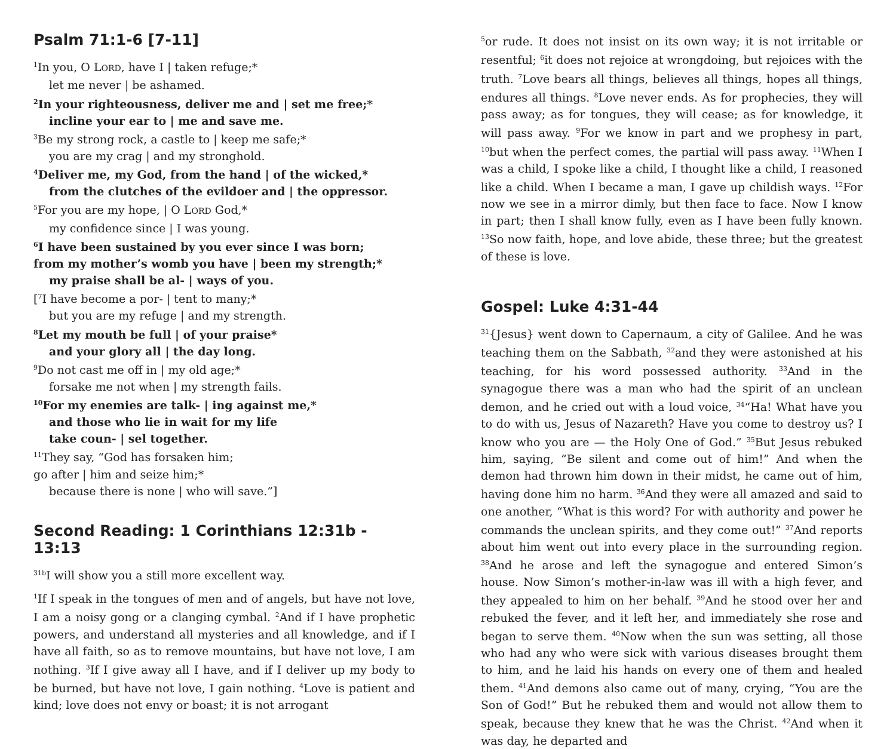Psalm 71:1-6 [7-11]
<sup>1</sup> In you, O LORD, have I | taken refuge;*
let me never | be ashamed.
<sup>2</sup> In your righteousness, deliver me and | set me free;*
incline your ear to | me and save me.
<sup>3</sup> Be my strong rock, a castle to | keep me safe;*
you are my crag | and my stronghold.
<sup>4</sup> Deliver me, my God, from the hand | of the wicked,*
from the clutches of the evildoer and | the oppressor.
<sup>5</sup> For you are my hope, | O LORD God,*
my confidence since | I was young.
<sup>6</sup> I have been sustained by you ever since I was born;
from my mother’s womb you have | been my strength;*
my praise shall be al- | ways of you.
[<sup>7</sup>I have become a por- | tent to many;*
but you are my refuge | and my strength.
<sup>8</sup> Let my mouth be full | of your praise*
and your glory all | the day long.
<sup>9</sup> Do not cast me off in | my old age;*
forsake me not when | my strength fails.
<sup>10</sup> For my enemies are talk- | ing against me,*
and those who lie in wait for my life
take coun- | sel together.
<sup>11</sup> They say, “God has forsaken him;
go after | him and seize him;*
because there is none | who will save.”]
Second Reading: 1 Corinthians 12:31b - 13:13
<sup>31b</sup>I will show you a still more excellent way.
<sup>1</sup> If I speak in the tongues of men and of angels, but have not love, I am a noisy gong or a clanging cymbal. <sup>2</sup>And if I have prophetic powers, and understand all mysteries and all knowledge, and if I have all faith, so as to remove mountains, but have not love, I am nothing. <sup>3</sup>If I give away all I have, and if I deliver up my body to be burned, but have not love, I gain nothing. <sup>4</sup>Love is patient and kind; love does not envy or boast; it is not arrogant
<sup>5</sup> or rude. It does not insist on its own way; it is not irritable or resentful; <sup>6</sup>it does not rejoice at wrongdoing, but rejoices with the truth. <sup>7</sup>Love bears all things, believes all things, hopes all things, endures all things. <sup>8</sup>Love never ends. As for prophecies, they will pass away; as for tongues, they will cease; as for knowledge, it will pass away. <sup>9</sup>For we know in part and we prophesy in part, <sup>10</sup>but when the perfect comes, the partial will pass away. <sup>11</sup>When I was a child, I spoke like a child, I thought like a child, I reasoned like a child. When I became a man, I gave up childish ways. <sup>12</sup>For now we see in a mirror dimly, but then face to face. Now I know in part; then I shall know fully, even as I have been fully known. <sup>13</sup>So now faith, hope, and love abide, these three; but the greatest of these is love.
Gospel: Luke 4:31-44
<sup>31</sup>{Jesus} went down to Capernaum, a city of Galilee. And he was teaching them on the Sabbath, <sup>32</sup>and they were astonished at his teaching, for his word possessed authority. <sup>33</sup>And in the synagogue there was a man who had the spirit of an unclean demon, and he cried out with a loud voice, <sup>34</sup>“Ha! What have you to do with us, Jesus of Nazareth? Have you come to destroy us? I know who you are — the Holy One of God.” <sup>35</sup>But Jesus rebuked him, saying, “Be silent and come out of him!” And when the demon had thrown him down in their midst, he came out of him, having done him no harm. <sup>36</sup>And they were all amazed and said to one another, “What is this word? For with authority and power he commands the unclean spirits, and they come out!” <sup>37</sup>And reports about him went out into every place in the surrounding region. <sup>38</sup>And he arose and left the synagogue and entered Simon’s house. Now Simon’s mother-in-law was ill with a high fever, and they appealed to him on her behalf. <sup>39</sup>And he stood over her and rebuked the fever, and it left her, and immediately she rose and began to serve them. <sup>40</sup>Now when the sun was setting, all those who had any who were sick with various diseases brought them to him, and he laid his hands on every one of them and healed them. <sup>41</sup>And demons also came out of many, crying, “You are the Son of God!” But he rebuked them and would not allow them to speak, because they knew that he was the Christ. <sup>42</sup>And when it was day, he departed and